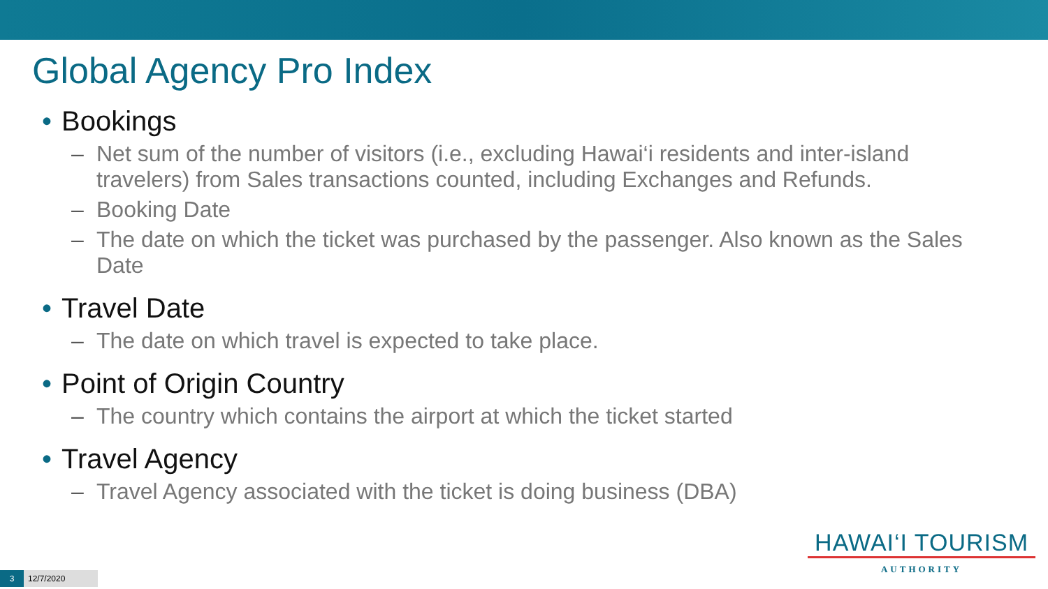Global Agency Pro Index
• Bookings
– Net sum of the number of visitors (i.e., excluding Hawai‘i residents and inter-island travelers) from Sales transactions counted, including Exchanges and Refunds.
– Booking Date
– The date on which the ticket was purchased by the passenger. Also known as the Sales Date
• Travel Date
– The date on which travel is expected to take place.
• Point of Origin Country
– The country which contains the airport at which the ticket started
• Travel Agency
– Travel Agency associated with the ticket is doing business (DBA)
HAWAI‘I TOURISM
AUTHORITY
3 12/7/2020